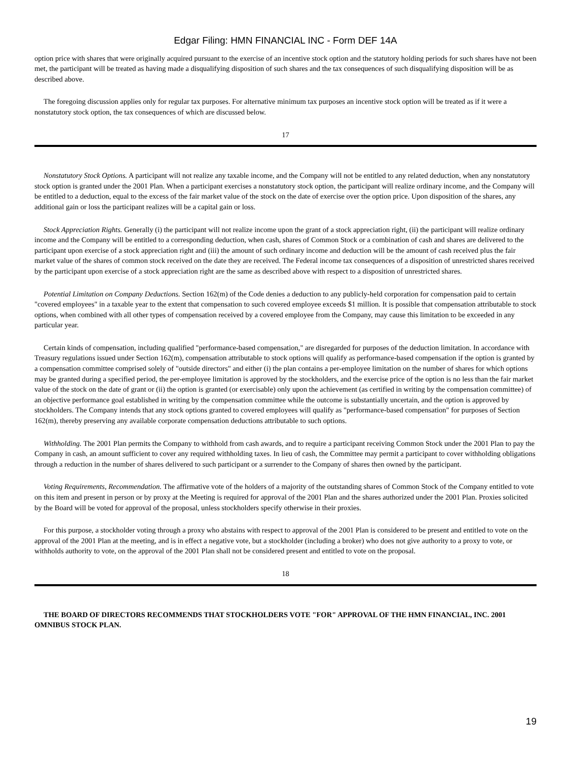Edgar Filing: HMN FINANCIAL INC - Form DEF 14A
option price with shares that were originally acquired pursuant to the exercise of an incentive stock option and the statutory holding periods for such shares have not been met, the participant will be treated as having made a disqualifying disposition of such shares and the tax consequences of such disqualifying disposition will be as described above.
The foregoing discussion applies only for regular tax purposes. For alternative minimum tax purposes an incentive stock option will be treated as if it were a nonstatutory stock option, the tax consequences of which are discussed below.
17
Nonstatutory Stock Options. A participant will not realize any taxable income, and the Company will not be entitled to any related deduction, when any nonstatutory stock option is granted under the 2001 Plan. When a participant exercises a nonstatutory stock option, the participant will realize ordinary income, and the Company will be entitled to a deduction, equal to the excess of the fair market value of the stock on the date of exercise over the option price. Upon disposition of the shares, any additional gain or loss the participant realizes will be a capital gain or loss.
Stock Appreciation Rights. Generally (i) the participant will not realize income upon the grant of a stock appreciation right, (ii) the participant will realize ordinary income and the Company will be entitled to a corresponding deduction, when cash, shares of Common Stock or a combination of cash and shares are delivered to the participant upon exercise of a stock appreciation right and (iii) the amount of such ordinary income and deduction will be the amount of cash received plus the fair market value of the shares of common stock received on the date they are received. The Federal income tax consequences of a disposition of unrestricted shares received by the participant upon exercise of a stock appreciation right are the same as described above with respect to a disposition of unrestricted shares.
Potential Limitation on Company Deductions. Section 162(m) of the Code denies a deduction to any publicly-held corporation for compensation paid to certain "covered employees" in a taxable year to the extent that compensation to such covered employee exceeds $1 million. It is possible that compensation attributable to stock options, when combined with all other types of compensation received by a covered employee from the Company, may cause this limitation to be exceeded in any particular year.
Certain kinds of compensation, including qualified "performance-based compensation," are disregarded for purposes of the deduction limitation. In accordance with Treasury regulations issued under Section 162(m), compensation attributable to stock options will qualify as performance-based compensation if the option is granted by a compensation committee comprised solely of "outside directors" and either (i) the plan contains a per-employee limitation on the number of shares for which options may be granted during a specified period, the per-employee limitation is approved by the stockholders, and the exercise price of the option is no less than the fair market value of the stock on the date of grant or (ii) the option is granted (or exercisable) only upon the achievement (as certified in writing by the compensation committee) of an objective performance goal established in writing by the compensation committee while the outcome is substantially uncertain, and the option is approved by stockholders. The Company intends that any stock options granted to covered employees will qualify as "performance-based compensation" for purposes of Section 162(m), thereby preserving any available corporate compensation deductions attributable to such options.
Withholding. The 2001 Plan permits the Company to withhold from cash awards, and to require a participant receiving Common Stock under the 2001 Plan to pay the Company in cash, an amount sufficient to cover any required withholding taxes. In lieu of cash, the Committee may permit a participant to cover withholding obligations through a reduction in the number of shares delivered to such participant or a surrender to the Company of shares then owned by the participant.
Voting Requirements, Recommendation. The affirmative vote of the holders of a majority of the outstanding shares of Common Stock of the Company entitled to vote on this item and present in person or by proxy at the Meeting is required for approval of the 2001 Plan and the shares authorized under the 2001 Plan. Proxies solicited by the Board will be voted for approval of the proposal, unless stockholders specify otherwise in their proxies.
For this purpose, a stockholder voting through a proxy who abstains with respect to approval of the 2001 Plan is considered to be present and entitled to vote on the approval of the 2001 Plan at the meeting, and is in effect a negative vote, but a stockholder (including a broker) who does not give authority to a proxy to vote, or withholds authority to vote, on the approval of the 2001 Plan shall not be considered present and entitled to vote on the proposal.
18
THE BOARD OF DIRECTORS RECOMMENDS THAT STOCKHOLDERS VOTE "FOR" APPROVAL OF THE HMN FINANCIAL, INC. 2001 OMNIBUS STOCK PLAN.
19